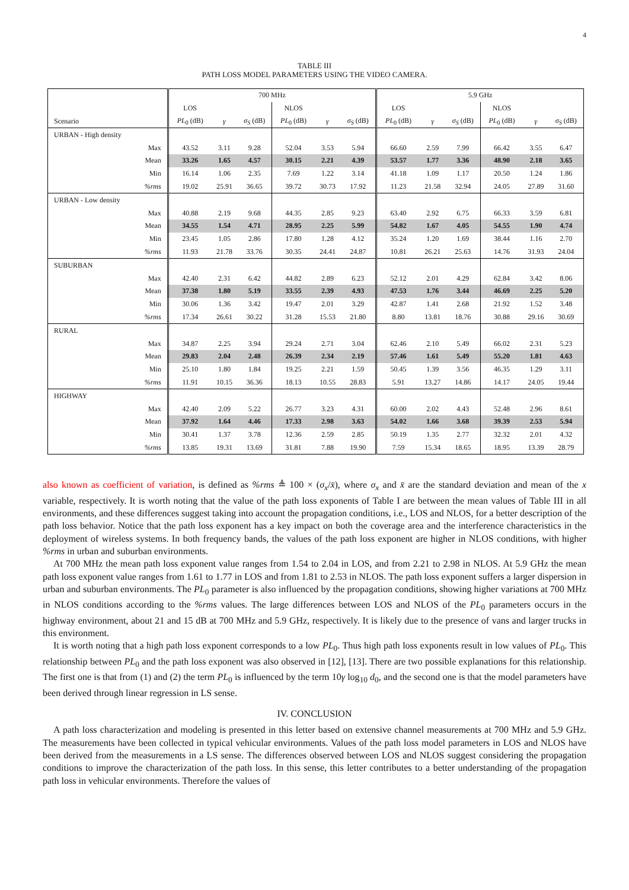4
TABLE III
PATH LOSS MODEL PARAMETERS USING THE VIDEO CAMERA.
| | 700 MHz | | | | | | 5.9 GHz | | | | | |
| | LOS | | | NLOS | | | LOS | | | NLOS | | |
| Scenario | PL<sub>0</sub> (dB) | γ | σ<sub>S</sub> (dB) | PL<sub>0</sub> (dB) | γ | σ<sub>S</sub> (dB) | PL<sub>0</sub> (dB) | γ | σ<sub>S</sub> (dB) | PL<sub>0</sub> (dB) | γ | σ<sub>S</sub> (dB) |
| URBAN - High density | | | | | | | | | | | | |
| Max | 43.52 | 3.11 | 9.28 | 52.04 | 3.53 | 5.94 | 66.60 | 2.59 | 7.99 | 66.42 | 3.55 | 6.47 |
| Mean | 33.26 | 1.65 | 4.57 | 30.15 | 2.21 | 4.39 | 53.57 | 1.77 | 3.36 | 48.90 | 2.18 | 3.65 |
| Min | 16.14 | 1.06 | 2.35 | 7.69 | 1.22 | 3.14 | 41.18 | 1.09 | 1.17 | 20.50 | 1.24 | 1.86 |
| %rms | 19.02 | 25.91 | 36.65 | 39.72 | 30.73 | 17.92 | 11.23 | 21.58 | 32.94 | 24.05 | 27.89 | 31.60 |
| URBAN - Low density | | | | | | | | | | | | |
| Max | 40.88 | 2.19 | 9.68 | 44.35 | 2.85 | 9.23 | 63.40 | 2.92 | 6.75 | 66.33 | 3.59 | 6.81 |
| Mean | 34.55 | 1.54 | 4.71 | 28.95 | 2.25 | 5.99 | 54.82 | 1.67 | 4.05 | 54.55 | 1.90 | 4.74 |
| Min | 23.45 | 1.05 | 2.86 | 17.80 | 1.28 | 4.12 | 35.24 | 1.20 | 1.69 | 38.44 | 1.16 | 2.70 |
| %rms | 11.93 | 21.78 | 33.76 | 30.35 | 24.41 | 24.87 | 10.81 | 26.21 | 25.63 | 14.76 | 31.93 | 24.04 |
| SUBURBAN | | | | | | | | | | | | |
| Max | 42.40 | 2.31 | 6.42 | 44.82 | 2.89 | 6.23 | 52.12 | 2.01 | 4.29 | 62.84 | 3.42 | 8.06 |
| Mean | 37.38 | 1.80 | 5.19 | 33.55 | 2.39 | 4.93 | 47.53 | 1.76 | 3.44 | 46.69 | 2.25 | 5.20 |
| Min | 30.06 | 1.36 | 3.42 | 19.47 | 2.01 | 3.29 | 42.87 | 1.41 | 2.68 | 21.92 | 1.52 | 3.48 |
| %rms | 17.34 | 26.61 | 30.22 | 31.28 | 15.53 | 21.80 | 8.80 | 13.81 | 18.76 | 30.88 | 29.16 | 30.69 |
| RURAL | | | | | | | | | | | | |
| Max | 34.87 | 2.25 | 3.94 | 29.24 | 2.71 | 3.04 | 62.46 | 2.10 | 5.49 | 66.02 | 2.31 | 5.23 |
| Mean | 29.83 | 2.04 | 2.48 | 26.39 | 2.34 | 2.19 | 57.46 | 1.61 | 5.49 | 55.20 | 1.81 | 4.63 |
| Min | 25.10 | 1.80 | 1.84 | 19.25 | 2.21 | 1.59 | 50.45 | 1.39 | 3.56 | 46.35 | 1.29 | 3.11 |
| %rms | 11.91 | 10.15 | 36.36 | 18.13 | 10.55 | 28.83 | 5.91 | 13.27 | 14.86 | 14.17 | 24.05 | 19.44 |
| HIGHWAY | | | | | | | | | | | | |
| Max | 42.40 | 2.09 | 5.22 | 26.77 | 3.23 | 4.31 | 60.00 | 2.02 | 4.43 | 52.48 | 2.96 | 8.61 |
| Mean | 37.92 | 1.64 | 4.46 | 17.33 | 2.98 | 3.63 | 54.02 | 1.66 | 3.68 | 39.39 | 2.53 | 5.94 |
| Min | 30.41 | 1.37 | 3.78 | 12.36 | 2.59 | 2.85 | 50.19 | 1.35 | 2.77 | 32.32 | 2.01 | 4.32 |
| %rms | 13.85 | 19.31 | 13.69 | 31.81 | 7.88 | 19.90 | 7.59 | 15.34 | 18.65 | 18.95 | 13.39 | 28.79 |
also known as coefficient of variation, is defined as %rms ≜ 100 × (σ<sub>x</sub>/x̄), where σ<sub>x</sub> and x̄ are the standard deviation and mean of the x variable, respectively. It is worth noting that the value of the path loss exponents of Table I are between the mean values of Table III in all environments, and these differences suggest taking into account the propagation conditions, i.e., LOS and NLOS, for a better description of the path loss behavior. Notice that the path loss exponent has a key impact on both the coverage area and the interference characteristics in the deployment of wireless systems. In both frequency bands, the values of the path loss exponent are higher in NLOS conditions, with higher %rms in urban and suburban environments.
At 700 MHz the mean path loss exponent value ranges from 1.54 to 2.04 in LOS, and from 2.21 to 2.98 in NLOS. At 5.9 GHz the mean path loss exponent value ranges from 1.61 to 1.77 in LOS and from 1.81 to 2.53 in NLOS. The path loss exponent suffers a larger dispersion in urban and suburban environments. The PL<sub>0</sub> parameter is also influenced by the propagation conditions, showing higher variations at 700 MHz in NLOS conditions according to the %rms values. The large differences between LOS and NLOS of the PL<sub>0</sub> parameters occurs in the highway environment, about 21 and 15 dB at 700 MHz and 5.9 GHz, respectively. It is likely due to the presence of vans and larger trucks in this environment.
It is worth noting that a high path loss exponent corresponds to a low PL<sub>0</sub>. Thus high path loss exponents result in low values of PL<sub>0</sub>. This relationship between PL<sub>0</sub> and the path loss exponent was also observed in [12], [13]. There are two possible explanations for this relationship. The first one is that from (1) and (2) the term PL<sub>0</sub> is influenced by the term 10γ log<sub>10</sub> d<sub>0</sub>, and the second one is that the model parameters have been derived through linear regression in LS sense.
IV. CONCLUSION
A path loss characterization and modeling is presented in this letter based on extensive channel measurements at 700 MHz and 5.9 GHz. The measurements have been collected in typical vehicular environments. Values of the path loss model parameters in LOS and NLOS have been derived from the measurements in a LS sense. The differences observed between LOS and NLOS suggest considering the propagation conditions to improve the characterization of the path loss. In this sense, this letter contributes to a better understanding of the propagation path loss in vehicular environments. Therefore the values of